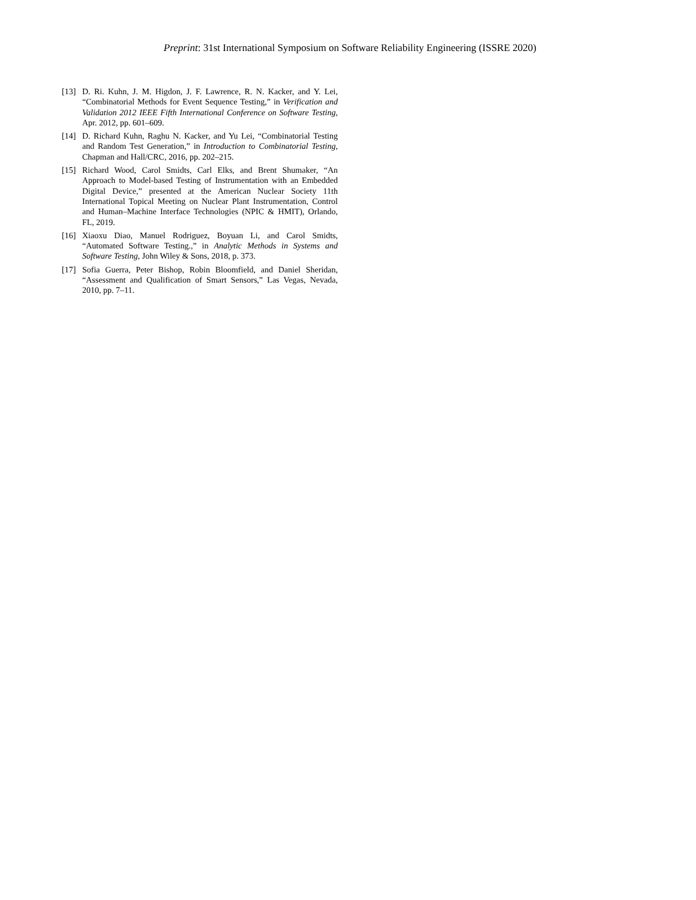Preprint: 31st International Symposium on Software Reliability Engineering (ISSRE 2020)
[13] D. Ri. Kuhn, J. M. Higdon, J. F. Lawrence, R. N. Kacker, and Y. Lei, “Combinatorial Methods for Event Sequence Testing,” in Verification and Validation 2012 IEEE Fifth International Conference on Software Testing, Apr. 2012, pp. 601–609.
[14] D. Richard Kuhn, Raghu N. Kacker, and Yu Lei, “Combinatorial Testing and Random Test Generation,” in Introduction to Combinatorial Testing, Chapman and Hall/CRC, 2016, pp. 202–215.
[15] Richard Wood, Carol Smidts, Carl Elks, and Brent Shumaker, “An Approach to Model-based Testing of Instrumentation with an Embedded Digital Device,” presented at the American Nuclear Society 11th International Topical Meeting on Nuclear Plant Instrumentation, Control and Human–Machine Interface Technologies (NPIC & HMIT), Orlando, FL, 2019.
[16] Xiaoxu Diao, Manuel Rodriguez, Boyuan Li, and Carol Smidts, “Automated Software Testing.,” in Analytic Methods in Systems and Software Testing, John Wiley & Sons, 2018, p. 373.
[17] Sofia Guerra, Peter Bishop, Robin Bloomfield, and Daniel Sheridan, “Assessment and Qualification of Smart Sensors,” Las Vegas, Nevada, 2010, pp. 7–11.